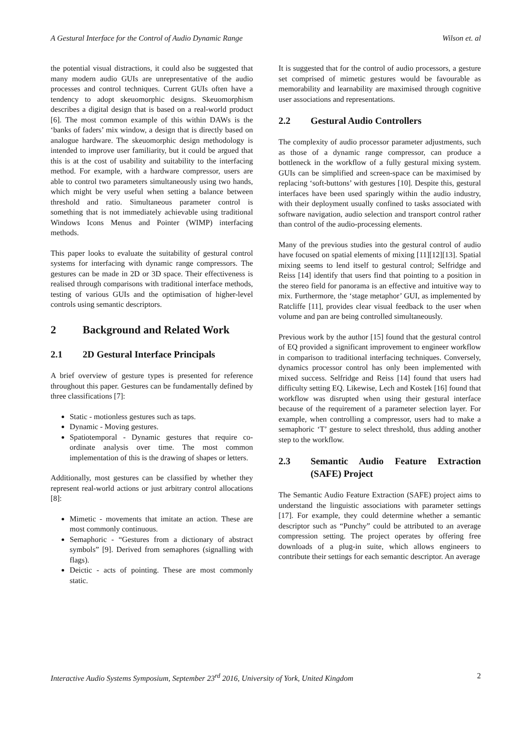A Gestural Interface for the Control of Audio Dynamic Range Wilson et. al
the potential visual distractions, it could also be suggested that many modern audio GUIs are unrepresentative of the audio processes and control techniques. Current GUIs often have a tendency to adopt skeuomorphic designs. Skeuomorphism describes a digital design that is based on a real-world product [6]. The most common example of this within DAWs is the ‘banks of faders’ mix window, a design that is directly based on analogue hardware. The skeuomorphic design methodology is intended to improve user familiarity, but it could be argued that this is at the cost of usability and suitability to the interfacing method. For example, with a hardware compressor, users are able to control two parameters simultaneously using two hands, which might be very useful when setting a balance between threshold and ratio. Simultaneous parameter control is something that is not immediately achievable using traditional Windows Icons Menus and Pointer (WIMP) interfacing methods.
This paper looks to evaluate the suitability of gestural control systems for interfacing with dynamic range compressors. The gestures can be made in 2D or 3D space. Their effectiveness is realised through comparisons with traditional interface methods, testing of various GUIs and the optimisation of higher-level controls using semantic descriptors.
2 Background and Related Work
2.1 2D Gestural Interface Principals
A brief overview of gesture types is presented for reference throughout this paper. Gestures can be fundamentally defined by three classifications [7]:
Static - motionless gestures such as taps.
Dynamic - Moving gestures.
Spatiotemporal - Dynamic gestures that require co-ordinate analysis over time. The most common implementation of this is the drawing of shapes or letters.
Additionally, most gestures can be classified by whether they represent real-world actions or just arbitrary control allocations [8]:
Mimetic - movements that imitate an action. These are most commonly continuous.
Semaphoric - “Gestures from a dictionary of abstract symbols” [9]. Derived from semaphores (signalling with flags).
Deictic - acts of pointing. These are most commonly static.
It is suggested that for the control of audio processors, a gesture set comprised of mimetic gestures would be favourable as memorability and learnability are maximised through cognitive user associations and representations.
2.2 Gestural Audio Controllers
The complexity of audio processor parameter adjustments, such as those of a dynamic range compressor, can produce a bottleneck in the workflow of a fully gestural mixing system. GUIs can be simplified and screen-space can be maximised by replacing ‘soft-buttons’ with gestures [10]. Despite this, gestural interfaces have been used sparingly within the audio industry, with their deployment usually confined to tasks associated with software navigation, audio selection and transport control rather than control of the audio-processing elements.
Many of the previous studies into the gestural control of audio have focused on spatial elements of mixing [11][12][13]. Spatial mixing seems to lend itself to gestural control; Selfridge and Reiss [14] identify that users find that pointing to a position in the stereo field for panorama is an effective and intuitive way to mix. Furthermore, the ‘stage metaphor’ GUI, as implemented by Ratcliffe [11], provides clear visual feedback to the user when volume and pan are being controlled simultaneously.
Previous work by the author [15] found that the gestural control of EQ provided a significant improvement to engineer workflow in comparison to traditional interfacing techniques. Conversely, dynamics processor control has only been implemented with mixed success. Selfridge and Reiss [14] found that users had difficulty setting EQ. Likewise, Lech and Kostek [16] found that workflow was disrupted when using their gestural interface because of the requirement of a parameter selection layer. For example, when controlling a compressor, users had to make a semaphoric ‘T’ gesture to select threshold, thus adding another step to the workflow.
2.3 Semantic Audio Feature Extraction (SAFE) Project
The Semantic Audio Feature Extraction (SAFE) project aims to understand the linguistic associations with parameter settings [17]. For example, they could determine whether a semantic descriptor such as “Punchy” could be attributed to an average compression setting. The project operates by offering free downloads of a plug-in suite, which allows engineers to contribute their settings for each semantic descriptor. An average
Interactive Audio Systems Symposium, September 23<sup>rd</sup> 2016, University of York, United Kingdom 2